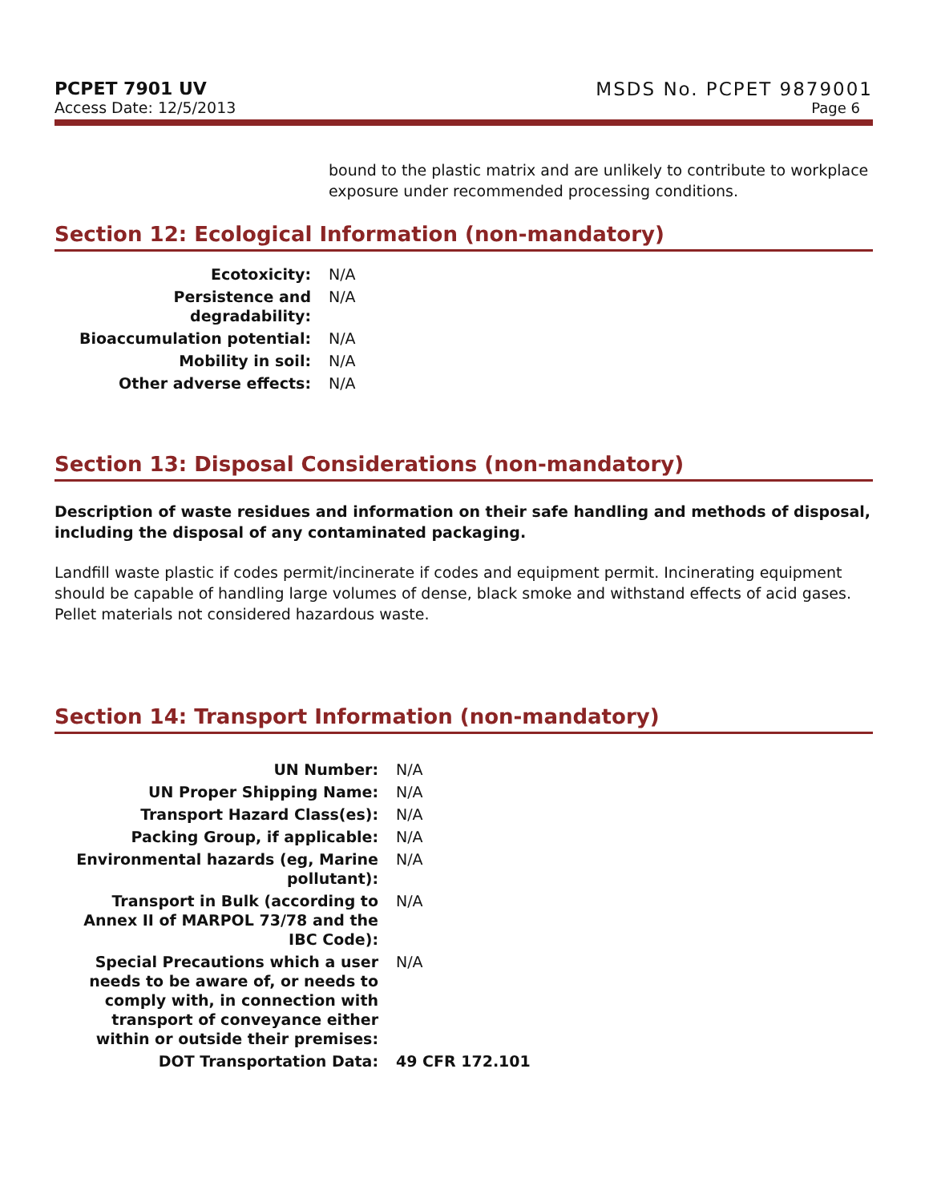PCPET 7901 UV
Access Date: 12/5/2013
MSDS No. PCPET 9879001
Page 6
bound to the plastic matrix and are unlikely to contribute to workplace exposure under recommended processing conditions.
Section 12: Ecological Information (non-mandatory)
| Ecotoxicity: | N/A |
| Persistence and degradability: | N/A |
| Bioaccumulation potential: | N/A |
| Mobility in soil: | N/A |
| Other adverse effects: | N/A |
Section 13: Disposal Considerations (non-mandatory)
Description of waste residues and information on their safe handling and methods of disposal, including the disposal of any contaminated packaging.
Landfill waste plastic if codes permit/incinerate if codes and equipment permit. Incinerating equipment should be capable of handling large volumes of dense, black smoke and withstand effects of acid gases. Pellet materials not considered hazardous waste.
Section 14: Transport Information (non-mandatory)
| UN Number: | N/A |
| UN Proper Shipping Name: | N/A |
| Transport Hazard Class(es): | N/A |
| Packing Group, if applicable: | N/A |
| Environmental hazards (eg, Marine pollutant): | N/A |
| Transport in Bulk (according to Annex II of MARPOL 73/78 and the IBC Code): | N/A |
| Special Precautions which a user needs to be aware of, or needs to comply with, in connection with transport of conveyance either within or outside their premises: | N/A |
| DOT Transportation Data: | 49 CFR 172.101 |